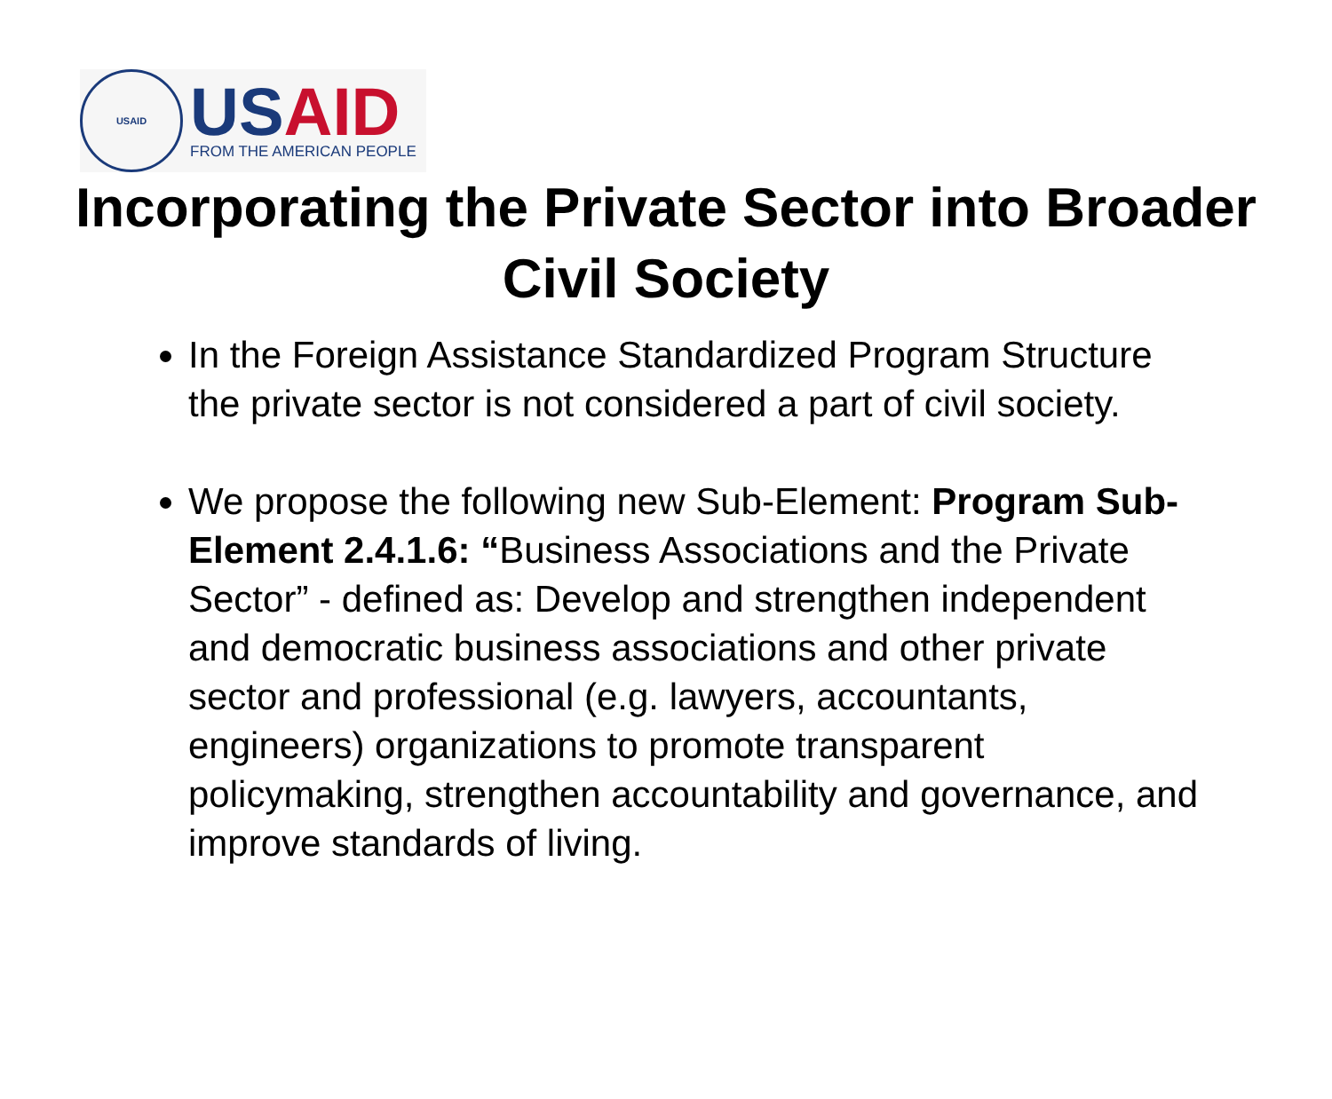USAID
US AID
FROM THE AMERICAN PEOPLE
Incorporating the Private Sector into Broader Civil Society
In the Foreign Assistance Standardized Program Structure the private sector is not considered a part of civil society.
We propose the following new Sub-Element: Program Sub-Element 2.4.1.6: “Business Associations and the Private Sector” - defined as: Develop and strengthen independent and democratic business associations and other private sector and professional (e.g. lawyers, accountants, engineers) organizations to promote transparent policymaking, strengthen accountability and governance, and improve standards of living.